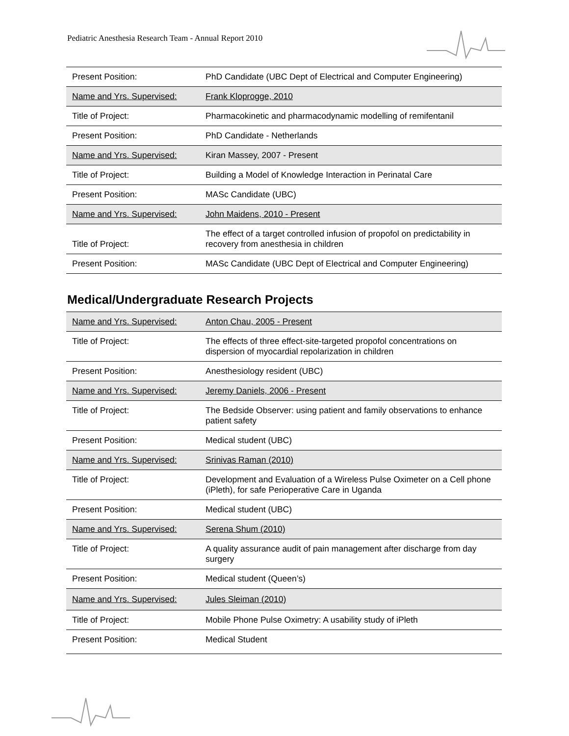Pediatric Anesthesia Research Team - Annual Report 2010
| Present Position: | PhD Candidate (UBC Dept of Electrical and Computer Engineering) |
| Name and Yrs. Supervised: | Frank Kloprogge, 2010 |
| Title of Project: | Pharmacokinetic and pharmacodynamic modelling of remifentanil |
| Present Position: | PhD Candidate - Netherlands |
| Name and Yrs. Supervised: | Kiran Massey, 2007 - Present |
| Title of Project: | Building a Model of Knowledge Interaction in Perinatal Care |
| Present Position: | MASc Candidate (UBC) |
| Name and Yrs. Supervised: | John Maidens, 2010 - Present |
| Title of Project: | The effect of a target controlled infusion of propofol on predictability in recovery from anesthesia in children |
| Present Position: | MASc Candidate (UBC Dept of Electrical and Computer Engineering) |
Medical/Undergraduate Research Projects
| Name and Yrs. Supervised: | Anton Chau, 2005 - Present |
| Title of Project: | The effects of three effect-site-targeted propofol concentrations on dispersion of myocardial repolarization in children |
| Present Position: | Anesthesiology resident (UBC) |
| Name and Yrs. Supervised: | Jeremy Daniels, 2006 - Present |
| Title of Project: | The Bedside Observer: using patient and family observations to enhance patient safety |
| Present Position: | Medical student (UBC) |
| Name and Yrs. Supervised: | Srinivas Raman (2010) |
| Title of Project: | Development and Evaluation of a Wireless Pulse Oximeter on a Cell phone (iPleth), for safe Perioperative Care in Uganda |
| Present Position: | Medical student (UBC) |
| Name and Yrs. Supervised: | Serena Shum (2010) |
| Title of Project: | A quality assurance audit of pain management after discharge from day surgery |
| Present Position: | Medical student (Queen’s) |
| Name and Yrs. Supervised: | Jules Sleiman (2010) |
| Title of Project: | Mobile Phone Pulse Oximetry: A usability study of iPleth |
| Present Position: | Medical Student |